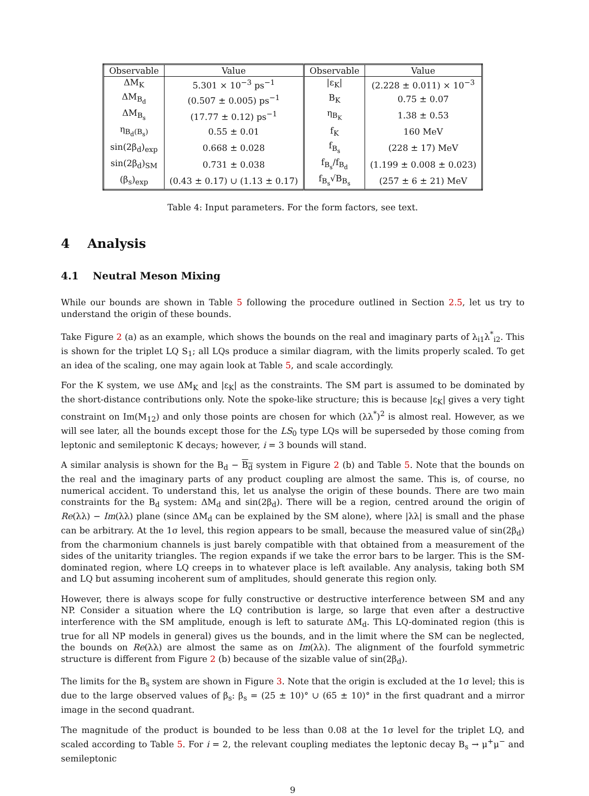| Observable | Value | Observable | Value |
| --- | --- | --- | --- |
| ΔM<sub>K</sub> | 5.301 × 10<sup>−3</sup> ps<sup>−1</sup> | /ε<sub>K</sub>/ | (2.228 ± 0.011) × 10<sup>−3</sup> |
| ΔM<sub>B<sub>d</sub></sub> | (0.507 ± 0.005) ps<sup>−1</sup> | B<sub>K</sub> | 0.75 ± 0.07 |
| ΔM<sub>B<sub>s</sub></sub> | (17.77 ± 0.12) ps<sup>−1</sup> | η<sub>B<sub>K</sub></sub> | 1.38 ± 0.53 |
| η<sub>B<sub>d</sub>(B<sub>s</sub>)</sub> | 0.55 ± 0.01 | f<sub>K</sub> | 160 MeV |
| sin(2β<sub>d</sub>)<sub>exp</sub> | 0.668 ± 0.028 | f<sub>B<sub>s</sub></sub> | (228 ± 17) MeV |
| sin(2β<sub>d</sub>)<sub>SM</sub> | 0.731 ± 0.038 | f<sub>B<sub>s</sub></sub>/f<sub>B<sub>d</sub></sub> | (1.199 ± 0.008 ± 0.023) |
| (β<sub>s</sub>)<sub>exp</sub> | (0.43 ± 0.17) ∪ (1.13 ± 0.17) | f<sub>B<sub>s</sub></sub>√B<sub>B<sub>s</sub></sub> | (257 ± 6 ± 21) MeV |
Table 4: Input parameters. For the form factors, see text.
4 Analysis
4.1 Neutral Meson Mixing
While our bounds are shown in Table 5 following the procedure outlined in Section 2.5, let us try to understand the origin of these bounds.
Take Figure 2 (a) as an example, which shows the bounds on the real and imaginary parts of λ<sub>i1</sub>λ<sup>*</sup><sub>i2</sub>. This is shown for the triplet LQ S<sub>1</sub>; all LQs produce a similar diagram, with the limits properly scaled. To get an idea of the scaling, one may again look at Table 5, and scale accordingly.
For the K system, we use ΔM<sub>K</sub> and |ε<sub>K</sub>| as the constraints. The SM part is assumed to be dominated by the short-distance contributions only. Note the spoke-like structure; this is because |ε<sub>K</sub>| gives a very tight constraint on Im(M<sub>12</sub>) and only those points are chosen for which (λλ<sup>*</sup>)<sup>2</sup> is almost real. However, as we will see later, all the bounds except those for the LS<sub>0</sub> type LQs will be superseded by those coming from leptonic and semileptonic K decays; however, i = 3 bounds will stand.
A similar analysis is shown for the B<sub>d</sub> − B<sub>d</sub> system in Figure 2 (b) and Table 5. Note that the bounds on the real and the imaginary parts of any product coupling are almost the same. This is, of course, no numerical accident. To understand this, let us analyse the origin of these bounds. There are two main constraints for the B<sub>d</sub> system: ΔM<sub>d</sub> and sin(2β<sub>d</sub>). There will be a region, centred around the origin of Re(λλ) − Im(λλ) plane (since ΔM<sub>d</sub> can be explained by the SM alone), where |λλ| is small and the phase can be arbitrary. At the 1σ level, this region appears to be small, because the measured value of sin(2β<sub>d</sub>) from the charmonium channels is just barely compatible with that obtained from a measurement of the sides of the unitarity triangles. The region expands if we take the error bars to be larger. This is the SM-dominated region, where LQ creeps in to whatever place is left available. Any analysis, taking both SM and LQ but assuming incoherent sum of amplitudes, should generate this region only.
However, there is always scope for fully constructive or destructive interference between SM and any NP. Consider a situation where the LQ contribution is large, so large that even after a destructive interference with the SM amplitude, enough is left to saturate ΔM<sub>d</sub>. This LQ-dominated region (this is true for all NP models in general) gives us the bounds, and in the limit where the SM can be neglected, the bounds on Re(λλ) are almost the same as on Im(λλ). The alignment of the fourfold symmetric structure is different from Figure 2 (b) because of the sizable value of sin(2β<sub>d</sub>).
The limits for the B<sub>s</sub> system are shown in Figure 3. Note that the origin is excluded at the 1σ level; this is due to the large observed values of β<sub>s</sub>: β<sub>s</sub> = (25 ± 10)° ∪ (65 ± 10)° in the first quadrant and a mirror image in the second quadrant.
The magnitude of the product is bounded to be less than 0.08 at the 1σ level for the triplet LQ, and scaled according to Table 5. For i = 2, the relevant coupling mediates the leptonic decay B<sub>s</sub> → μ<sup>+</sup>μ<sup>−</sup> and semileptonic
9